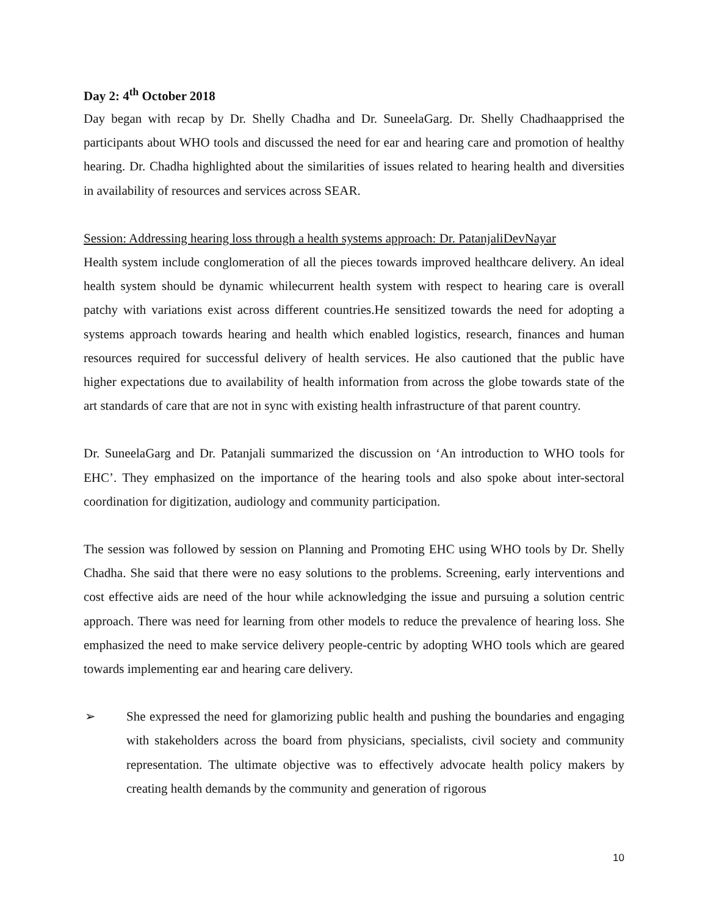Day 2: 4<sup>th</sup> October 2018
Day began with recap by Dr. Shelly Chadha and Dr. SuneelaGarg. Dr. Shelly Chadhaapprised the participants about WHO tools and discussed the need for ear and hearing care and promotion of healthy hearing. Dr. Chadha highlighted about the similarities of issues related to hearing health and diversities in availability of resources and services across SEAR.
Session: Addressing hearing loss through a health systems approach: Dr. PatanjaliDevNayar
Health system include conglomeration of all the pieces towards improved healthcare delivery. An ideal health system should be dynamic whilecurrent health system with respect to hearing care is overall patchy with variations exist across different countries.He sensitized towards the need for adopting a systems approach towards hearing and health which enabled logistics, research, finances and human resources required for successful delivery of health services. He also cautioned that the public have higher expectations due to availability of health information from across the globe towards state of the art standards of care that are not in sync with existing health infrastructure of that parent country.
Dr. SuneelaGarg and Dr. Patanjali summarized the discussion on ‘An introduction to WHO tools for EHC’. They emphasized on the importance of the hearing tools and also spoke about inter-sectoral coordination for digitization, audiology and community participation.
The session was followed by session on Planning and Promoting EHC using WHO tools by Dr. Shelly Chadha. She said that there were no easy solutions to the problems. Screening, early interventions and cost effective aids are need of the hour while acknowledging the issue and pursuing a solution centric approach. There was need for learning from other models to reduce the prevalence of hearing loss. She emphasized the need to make service delivery people-centric by adopting WHO tools which are geared towards implementing ear and hearing care delivery.
➢ She expressed the need for glamorizing public health and pushing the boundaries and engaging with stakeholders across the board from physicians, specialists, civil society and community representation. The ultimate objective was to effectively advocate health policy makers by creating health demands by the community and generation of rigorous
10